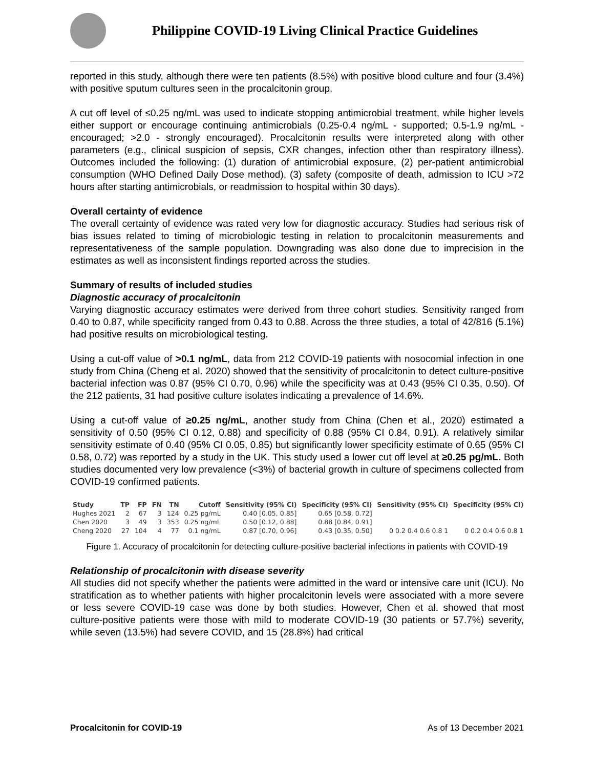Philippine COVID-19 Living Clinical Practice Guidelines
reported in this study, although there were ten patients (8.5%) with positive blood culture and four (3.4%) with positive sputum cultures seen in the procalcitonin group.
A cut off level of ≤0.25 ng/mL was used to indicate stopping antimicrobial treatment, while higher levels either support or encourage continuing antimicrobials (0.25-0.4 ng/mL - supported; 0.5-1.9 ng/mL - encouraged; >2.0 - strongly encouraged). Procalcitonin results were interpreted along with other parameters (e.g., clinical suspicion of sepsis, CXR changes, infection other than respiratory illness). Outcomes included the following: (1) duration of antimicrobial exposure, (2) per-patient antimicrobial consumption (WHO Defined Daily Dose method), (3) safety (composite of death, admission to ICU >72 hours after starting antimicrobials, or readmission to hospital within 30 days).
Overall certainty of evidence
The overall certainty of evidence was rated very low for diagnostic accuracy. Studies had serious risk of bias issues related to timing of microbiologic testing in relation to procalcitonin measurements and representativeness of the sample population. Downgrading was also done due to imprecision in the estimates as well as inconsistent findings reported across the studies.
Summary of results of included studies
Diagnostic accuracy of procalcitonin
Varying diagnostic accuracy estimates were derived from three cohort studies. Sensitivity ranged from 0.40 to 0.87, while specificity ranged from 0.43 to 0.88. Across the three studies, a total of 42/816 (5.1%) had positive results on microbiological testing.
Using a cut-off value of >0.1 ng/mL, data from 212 COVID-19 patients with nosocomial infection in one study from China (Cheng et al. 2020) showed that the sensitivity of procalcitonin to detect culture-positive bacterial infection was 0.87 (95% CI 0.70, 0.96) while the specificity was at 0.43 (95% CI 0.35, 0.50). Of the 212 patients, 31 had positive culture isolates indicating a prevalence of 14.6%.
Using a cut-off value of ≥0.25 ng/mL, another study from China (Chen et al., 2020) estimated a sensitivity of 0.50 (95% CI 0.12, 0.88) and specificity of 0.88 (95% CI 0.84, 0.91). A relatively similar sensitivity estimate of 0.40 (95% CI 0.05, 0.85) but significantly lower specificity estimate of 0.65 (95% CI 0.58, 0.72) was reported by a study in the UK. This study used a lower cut off level at ≥0.25 pg/mL. Both studies documented very low prevalence (<3%) of bacterial growth in culture of specimens collected from COVID-19 confirmed patients.
| Study | TP | FP | FN | TN | Cutoff | Sensitivity (95% CI) | Specificity (95% CI) | Sensitivity (95% CI) | Specificity (95% CI) |
| --- | --- | --- | --- | --- | --- | --- | --- | --- | --- |
| Hughes 2021 | 2 | 67 | 3 | 124 | 0.25 pg/mL | 0.40 [0.05, 0.85] | 0.65 [0.58, 0.72] | | |
| Chen 2020 | 3 | 49 | 3 | 353 | 0.25 ng/mL | 0.50 [0.12, 0.88] | 0.88 [0.84, 0.91] | | |
| Cheng 2020 | 27 | 104 | 4 | 77 | 0.1 ng/mL | 0.87 [0.70, 0.96] | 0.43 [0.35, 0.50] | 0 0.2 0.4 0.6 0.8 1 | 0 0.2 0.4 0.6 0.8 1 |
Figure 1. Accuracy of procalcitonin for detecting culture-positive bacterial infections in patients with COVID-19
Relationship of procalcitonin with disease severity
All studies did not specify whether the patients were admitted in the ward or intensive care unit (ICU). No stratification as to whether patients with higher procalcitonin levels were associated with a more severe or less severe COVID-19 case was done by both studies. However, Chen et al. showed that most culture-positive patients were those with mild to moderate COVID-19 (30 patients or 57.7%) severity, while seven (13.5%) had severe COVID, and 15 (28.8%) had critical
Procalcitonin for COVID-19 As of 13 December 2021